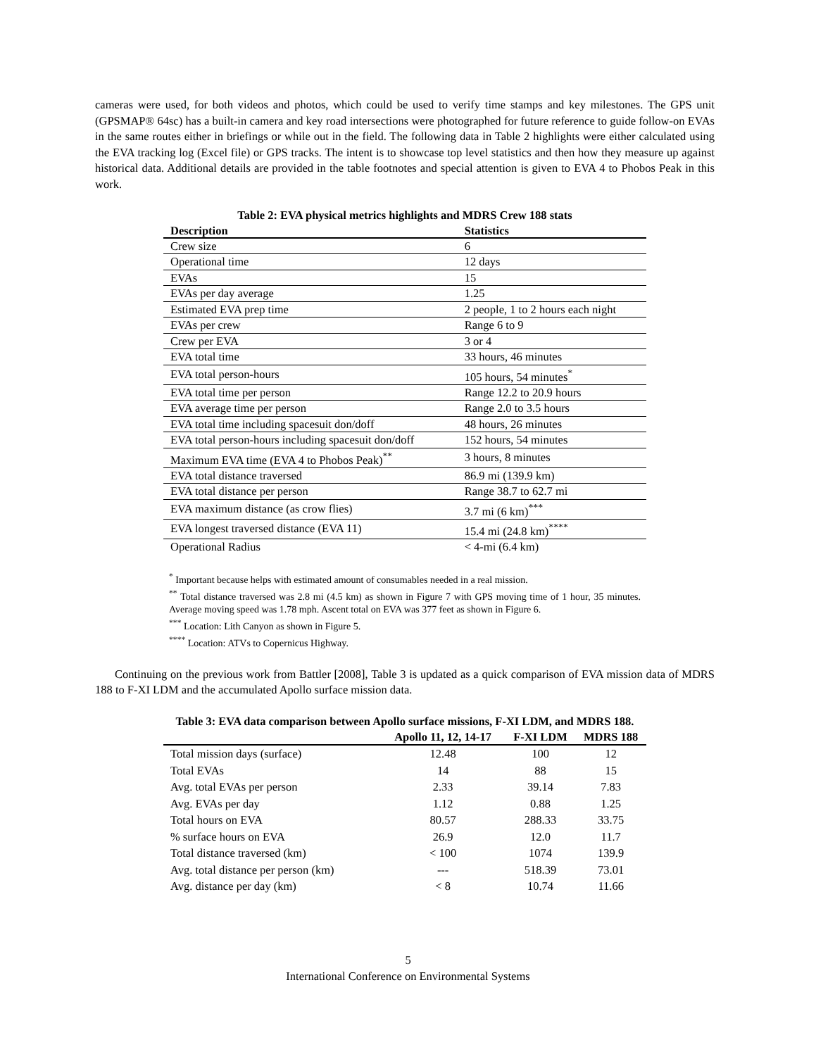cameras were used, for both videos and photos, which could be used to verify time stamps and key milestones. The GPS unit (GPSMAP® 64sc) has a built-in camera and key road intersections were photographed for future reference to guide follow-on EVAs in the same routes either in briefings or while out in the field. The following data in Table 2 highlights were either calculated using the EVA tracking log (Excel file) or GPS tracks. The intent is to showcase top level statistics and then how they measure up against historical data. Additional details are provided in the table footnotes and special attention is given to EVA 4 to Phobos Peak in this work.
Table 2: EVA physical metrics highlights and MDRS Crew 188 stats
| Description | Statistics |
| --- | --- |
| Crew size | 6 |
| Operational time | 12 days |
| EVAs | 15 |
| EVAs per day average | 1.25 |
| Estimated EVA prep time | 2 people, 1 to 2 hours each night |
| EVAs per crew | Range 6 to 9 |
| Crew per EVA | 3 or 4 |
| EVA total time | 33 hours, 46 minutes |
| EVA total person-hours | 105 hours, 54 minutes<sup>*</sup> |
| EVA total time per person | Range 12.2 to 20.9 hours |
| EVA average time per person | Range 2.0 to 3.5 hours |
| EVA total time including spacesuit don/doff | 48 hours, 26 minutes |
| EVA total person-hours including spacesuit don/doff | 152 hours, 54 minutes |
| Maximum EVA time (EVA 4 to Phobos Peak)<sup>**</sup> | 3 hours, 8 minutes |
| EVA total distance traversed | 86.9 mi (139.9 km) |
| EVA total distance per person | Range 38.7 to 62.7 mi |
| EVA maximum distance (as crow flies) | 3.7 mi (6 km)<sup>***</sup> |
| EVA longest traversed distance (EVA 11) | 15.4 mi (24.8 km)<sup>****</sup> |
| Operational Radius | < 4-mi (6.4 km) |
<sup>*</sup> Important because helps with estimated amount of consumables needed in a real mission.
<sup>**</sup> Total distance traversed was 2.8 mi (4.5 km) as shown in Figure 7 with GPS moving time of 1 hour, 35 minutes. Average moving speed was 1.78 mph. Ascent total on EVA was 377 feet as shown in Figure 6.
<sup>***</sup> Location: Lith Canyon as shown in Figure 5.
<sup>****</sup> Location: ATVs to Copernicus Highway.
Continuing on the previous work from Battler [2008], Table 3 is updated as a quick comparison of EVA mission data of MDRS 188 to F-XI LDM and the accumulated Apollo surface mission data.
Table 3: EVA data comparison between Apollo surface missions, F-XI LDM, and MDRS 188.
| | Apollo 11, 12, 14-17 | F-XI LDM | MDRS 188 |
| --- | --- | --- | --- |
| Total mission days (surface) | 12.48 | 100 | 12 |
| Total EVAs | 14 | 88 | 15 |
| Avg. total EVAs per person | 2.33 | 39.14 | 7.83 |
| Avg. EVAs per day | 1.12 | 0.88 | 1.25 |
| Total hours on EVA | 80.57 | 288.33 | 33.75 |
| % surface hours on EVA | 26.9 | 12.0 | 11.7 |
| Total distance traversed (km) | < 100 | 1074 | 139.9 |
| Avg. total distance per person (km) | --- | 518.39 | 73.01 |
| Avg. distance per day (km) | < 8 | 10.74 | 11.66 |
5
International Conference on Environmental Systems